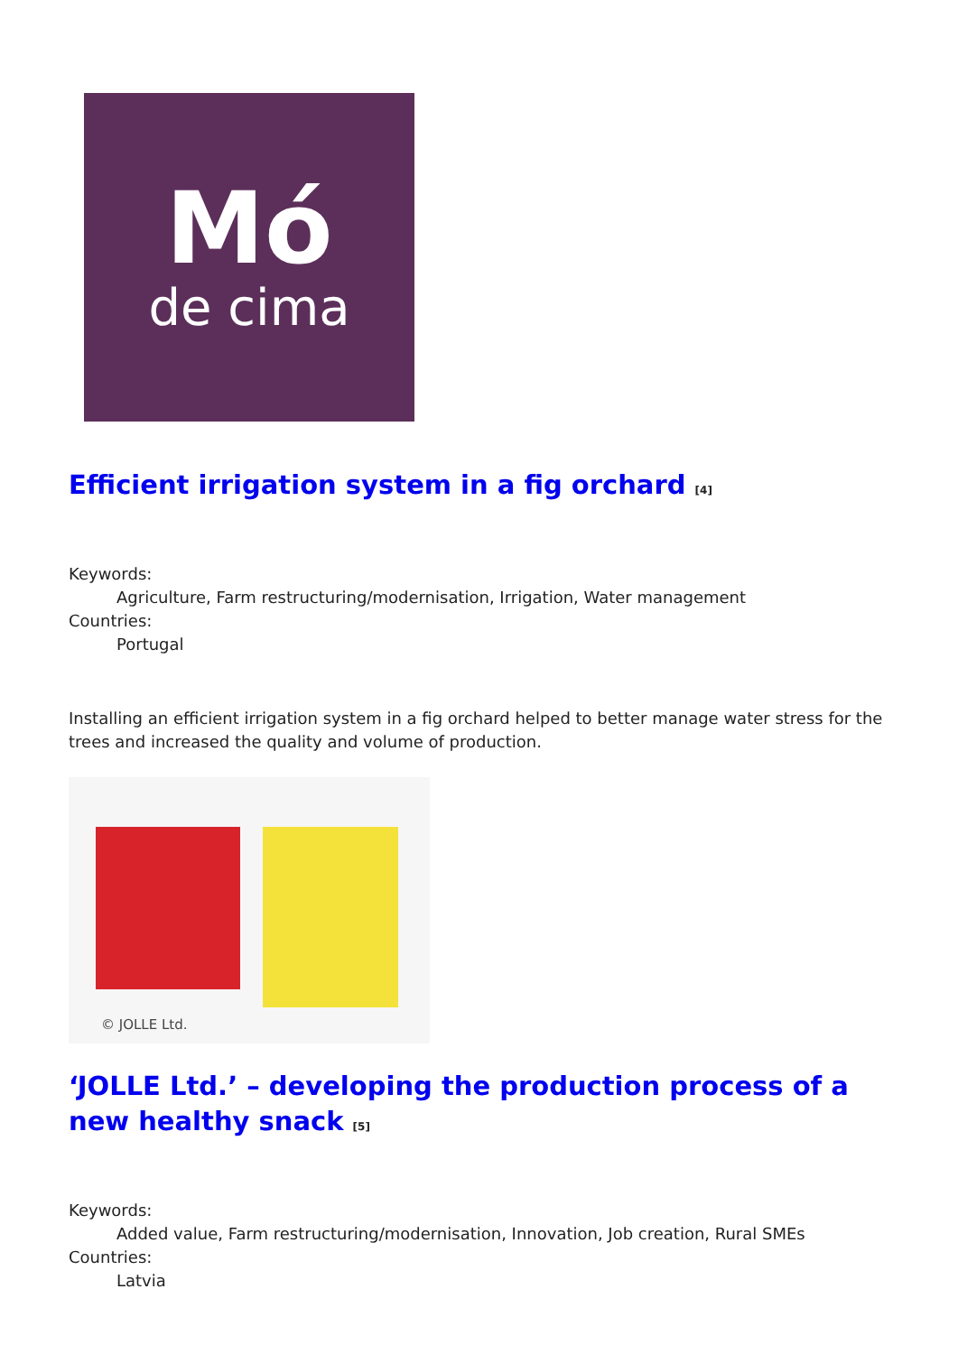Mó
de cima
Efficient irrigation system in a fig orchard <sup>[4]</sup>
Keywords:
Agriculture, Farm restructuring/modernisation, Irrigation, Water management
Countries:
Portugal
Installing an efficient irrigation system in a fig orchard helped to better manage water stress for the trees and increased the quality and volume of production.
© JOLLE Ltd.
‘JOLLE Ltd.’ – developing the production process of a new healthy snack <sup>[5]</sup>
Keywords:
Added value, Farm restructuring/modernisation, Innovation, Job creation, Rural SMEs
Countries:
Latvia